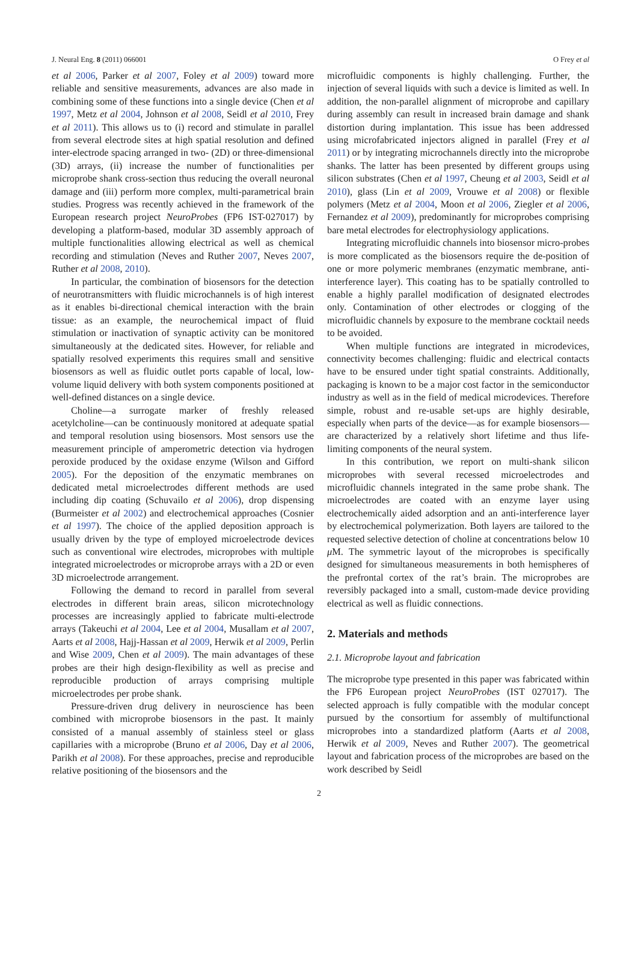J. Neural Eng. 8 (2011) 066001 O Frey et al
et al 2006, Parker et al 2007, Foley et al 2009) toward more reliable and sensitive measurements, advances are also made in combining some of these functions into a single device (Chen et al 1997, Metz et al 2004, Johnson et al 2008, Seidl et al 2010, Frey et al 2011). This allows us to (i) record and stimulate in parallel from several electrode sites at high spatial resolution and defined inter-electrode spacing arranged in two- (2D) or three-dimensional (3D) arrays, (ii) increase the number of functionalities per microprobe shank cross-section thus reducing the overall neuronal damage and (iii) perform more complex, multi-parametrical brain studies. Progress was recently achieved in the framework of the European research project NeuroProbes (FP6 IST-027017) by developing a platform-based, modular 3D assembly approach of multiple functionalities allowing electrical as well as chemical recording and stimulation (Neves and Ruther 2007, Neves 2007, Ruther et al 2008, 2010).
In particular, the combination of biosensors for the detection of neurotransmitters with fluidic microchannels is of high interest as it enables bi-directional chemical interaction with the brain tissue: as an example, the neurochemical impact of fluid stimulation or inactivation of synaptic activity can be monitored simultaneously at the dedicated sites. However, for reliable and spatially resolved experiments this requires small and sensitive biosensors as well as fluidic outlet ports capable of local, low-volume liquid delivery with both system components positioned at well-defined distances on a single device.
Choline—a surrogate marker of freshly released acetylcholine—can be continuously monitored at adequate spatial and temporal resolution using biosensors. Most sensors use the measurement principle of amperometric detection via hydrogen peroxide produced by the oxidase enzyme (Wilson and Gifford 2005). For the deposition of the enzymatic membranes on dedicated metal microelectrodes different methods are used including dip coating (Schuvailo et al 2006), drop dispensing (Burmeister et al 2002) and electrochemical approaches (Cosnier et al 1997). The choice of the applied deposition approach is usually driven by the type of employed microelectrode devices such as conventional wire electrodes, microprobes with multiple integrated microelectrodes or microprobe arrays with a 2D or even 3D microelectrode arrangement.
Following the demand to record in parallel from several electrodes in different brain areas, silicon microtechnology processes are increasingly applied to fabricate multi-electrode arrays (Takeuchi et al 2004, Lee et al 2004, Musallam et al 2007, Aarts et al 2008, Hajj-Hassan et al 2009, Herwik et al 2009, Perlin and Wise 2009, Chen et al 2009). The main advantages of these probes are their high design-flexibility as well as precise and reproducible production of arrays comprising multiple microelectrodes per probe shank.
Pressure-driven drug delivery in neuroscience has been combined with microprobe biosensors in the past. It mainly consisted of a manual assembly of stainless steel or glass capillaries with a microprobe (Bruno et al 2006, Day et al 2006, Parikh et al 2008). For these approaches, precise and reproducible relative positioning of the biosensors and the
microfluidic components is highly challenging. Further, the injection of several liquids with such a device is limited as well. In addition, the non-parallel alignment of microprobe and capillary during assembly can result in increased brain damage and shank distortion during implantation. This issue has been addressed using microfabricated injectors aligned in parallel (Frey et al 2011) or by integrating microchannels directly into the microprobe shanks. The latter has been presented by different groups using silicon substrates (Chen et al 1997, Cheung et al 2003, Seidl et al 2010), glass (Lin et al 2009, Vrouwe et al 2008) or flexible polymers (Metz et al 2004, Moon et al 2006, Ziegler et al 2006, Fernandez et al 2009), predominantly for microprobes comprising bare metal electrodes for electrophysiology applications.
Integrating microfluidic channels into biosensor micro-probes is more complicated as the biosensors require the de-position of one or more polymeric membranes (enzymatic membrane, anti-interference layer). This coating has to be spatially controlled to enable a highly parallel modification of designated electrodes only. Contamination of other electrodes or clogging of the microfluidic channels by exposure to the membrane cocktail needs to be avoided.
When multiple functions are integrated in microdevices, connectivity becomes challenging: fluidic and electrical contacts have to be ensured under tight spatial constraints. Additionally, packaging is known to be a major cost factor in the semiconductor industry as well as in the field of medical microdevices. Therefore simple, robust and re-usable set-ups are highly desirable, especially when parts of the device—as for example biosensors—are characterized by a relatively short lifetime and thus life-limiting components of the neural system.
In this contribution, we report on multi-shank silicon microprobes with several recessed microelectrodes and microfluidic channels integrated in the same probe shank. The microelectrodes are coated with an enzyme layer using electrochemically aided adsorption and an anti-interference layer by electrochemical polymerization. Both layers are tailored to the requested selective detection of choline at concentrations below 10 μ M. The symmetric layout of the microprobes is specifically designed for simultaneous measurements in both hemispheres of the prefrontal cortex of the rat’s brain. The microprobes are reversibly packaged into a small, custom-made device providing electrical as well as fluidic connections.
2. Materials and methods
2.1. Microprobe layout and fabrication
The microprobe type presented in this paper was fabricated within the FP6 European project NeuroProbes (IST 027017). The selected approach is fully compatible with the modular concept pursued by the consortium for assembly of multifunctional microprobes into a standardized platform (Aarts et al 2008, Herwik et al 2009, Neves and Ruther 2007). The geometrical layout and fabrication process of the microprobes are based on the work described by Seidl
2